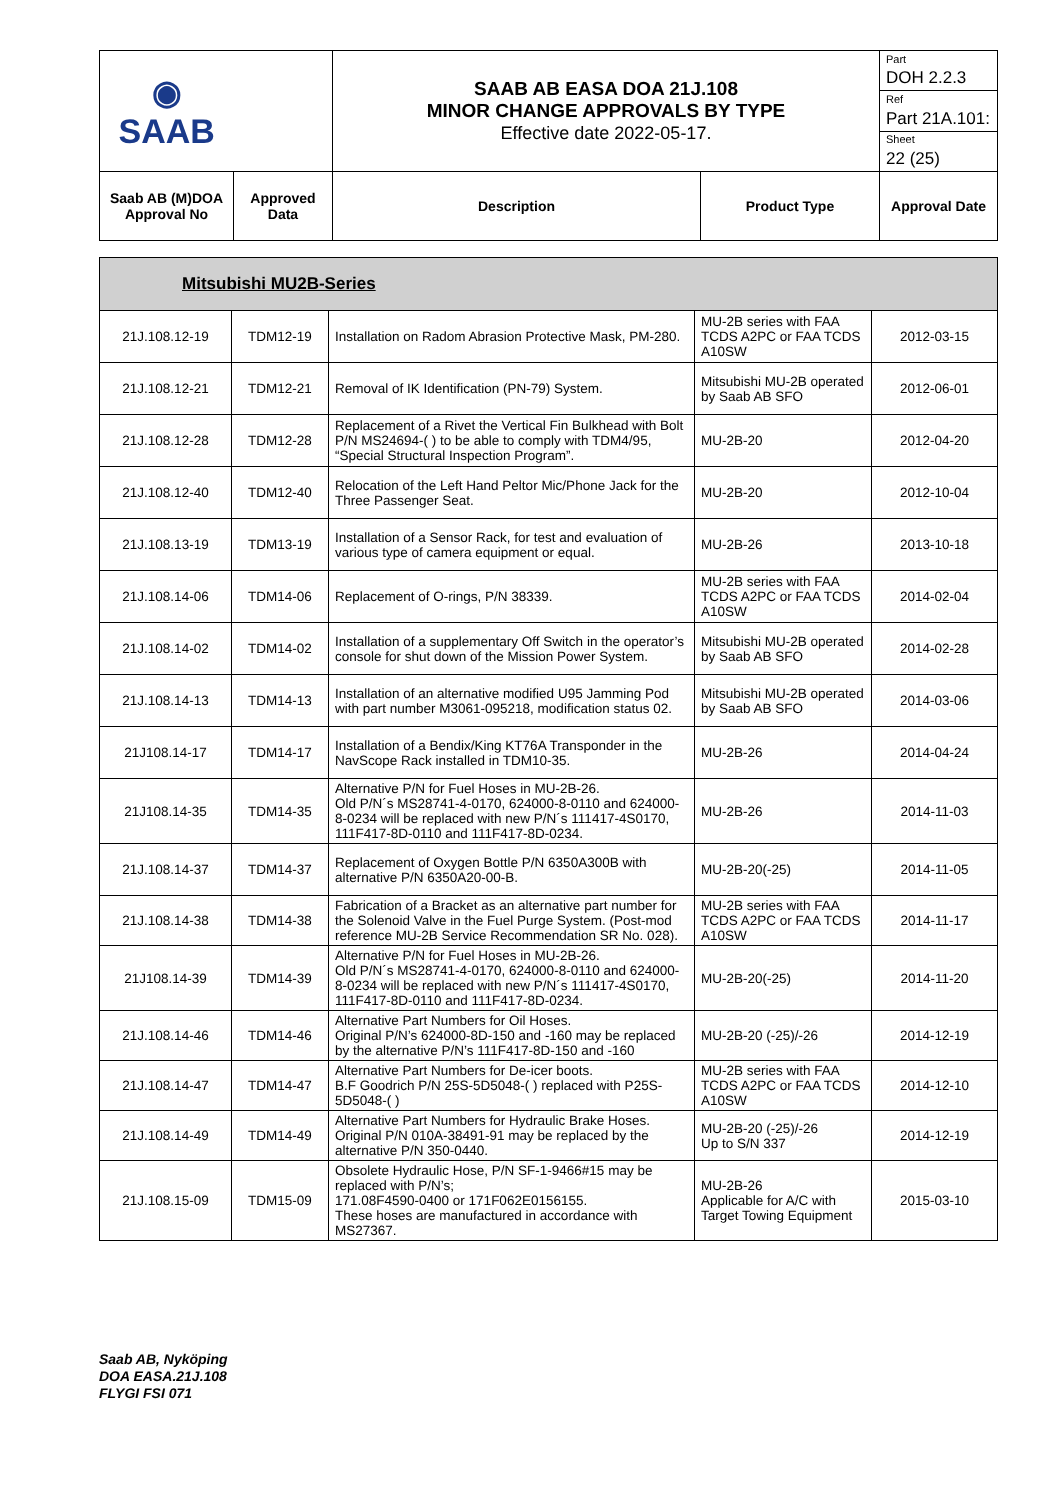| ◉ SAAB | | SAAB AB EASA DOA 21J.108 MINOR CHANGE APPROVALS BY TYPE Effective date 2022-05-17. | | Part |
| | | | | DOH 2.2.3 |
| | | | | Ref |
| | | | | Part 21A.101: |
| | | | | Sheet |
| | | | | 22 (25) |
| Saab AB (M)DOA Approval No | Approved Data | Description | Product Type | Approval Date |
| Mitsubishi MU2B-Series | | | | |
| --- | --- | --- | --- | --- |
| 21J.108.12-19 | TDM12-19 | Installation on Radom Abrasion Protective Mask, PM-280. | MU-2B series with FAA TCDS A2PC or FAA TCDS A10SW | 2012-03-15 |
| 21J.108.12-21 | TDM12-21 | Removal of IK Identification (PN-79) System. | Mitsubishi MU-2B operated by Saab AB SFO | 2012-06-01 |
| 21J.108.12-28 | TDM12-28 | Replacement of a Rivet the Vertical Fin Bulkhead with Bolt P/N MS24694-( ) to be able to comply with TDM4/95, “Special Structural Inspection Program”. | MU-2B-20 | 2012-04-20 |
| 21J.108.12-40 | TDM12-40 | Relocation of the Left Hand Peltor Mic/Phone Jack for the Three Passenger Seat. | MU-2B-20 | 2012-10-04 |
| 21J.108.13-19 | TDM13-19 | Installation of a Sensor Rack, for test and evaluation of various type of camera equipment or equal. | MU-2B-26 | 2013-10-18 |
| 21J.108.14-06 | TDM14-06 | Replacement of O-rings, P/N 38339. | MU-2B series with FAA TCDS A2PC or FAA TCDS A10SW | 2014-02-04 |
| 21J.108.14-02 | TDM14-02 | Installation of a supplementary Off Switch in the operator’s console for shut down of the Mission Power System. | Mitsubishi MU-2B operated by Saab AB SFO | 2014-02-28 |
| 21J.108.14-13 | TDM14-13 | Installation of an alternative modified U95 Jamming Pod with part number M3061-095218, modification status 02. | Mitsubishi MU-2B operated by Saab AB SFO | 2014-03-06 |
| 21J108.14-17 | TDM14-17 | Installation of a Bendix/King KT76A Transponder in the NavScope Rack installed in TDM10-35. | MU-2B-26 | 2014-04-24 |
| 21J108.14-35 | TDM14-35 | Alternative P/N for Fuel Hoses in MU-2B-26. Old P/N´s MS28741-4-0170, 624000-8-0110 and 624000-8-0234 will be replaced with new P/N´s 111417-4S0170, 111F417-8D-0110 and 111F417-8D-0234. | MU-2B-26 | 2014-11-03 |
| 21J.108.14-37 | TDM14-37 | Replacement of Oxygen Bottle P/N 6350A300B with alternative P/N 6350A20-00-B. | MU-2B-20(-25) | 2014-11-05 |
| 21J.108.14-38 | TDM14-38 | Fabrication of a Bracket as an alternative part number for the Solenoid Valve in the Fuel Purge System. (Post-mod reference MU-2B Service Recommendation SR No. 028). | MU-2B series with FAA TCDS A2PC or FAA TCDS A10SW | 2014-11-17 |
| 21J108.14-39 | TDM14-39 | Alternative P/N for Fuel Hoses in MU-2B-26. Old P/N´s MS28741-4-0170, 624000-8-0110 and 624000-8-0234 will be replaced with new P/N´s 111417-4S0170, 111F417-8D-0110 and 111F417-8D-0234. | MU-2B-20(-25) | 2014-11-20 |
| 21J.108.14-46 | TDM14-46 | Alternative Part Numbers for Oil Hoses. Original P/N’s 624000-8D-150 and -160 may be replaced by the alternative P/N’s 111F417-8D-150 and -160 | MU-2B-20 (-25)/-26 | 2014-12-19 |
| 21J.108.14-47 | TDM14-47 | Alternative Part Numbers for De-icer boots. B.F Goodrich P/N 25S-5D5048-( ) replaced with P25S-5D5048-( ) | MU-2B series with FAA TCDS A2PC or FAA TCDS A10SW | 2014-12-10 |
| 21J.108.14-49 | TDM14-49 | Alternative Part Numbers for Hydraulic Brake Hoses. Original P/N 010A-38491-91 may be replaced by the alternative P/N 350-0440. | MU-2B-20 (-25)/-26 Up to S/N 337 | 2014-12-19 |
| 21J.108.15-09 | TDM15-09 | Obsolete Hydraulic Hose, P/N SF-1-9466#15 may be replaced with P/N’s; 171.08F4590-0400 or 171F062E0156155. These hoses are manufactured in accordance with MS27367. | MU-2B-26 Applicable for A/C with Target Towing Equipment | 2015-03-10 |
Saab AB, Nyköping
DOA EASA.21J.108
FLYGI FSI 071